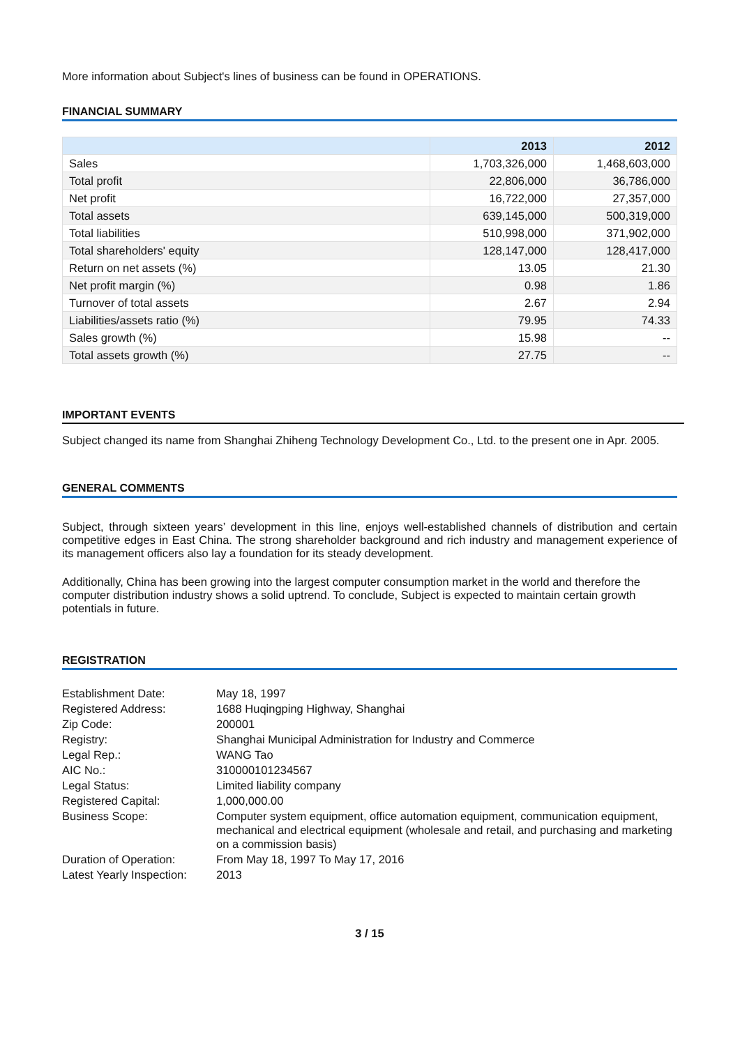More information about Subject's lines of business can be found in OPERATIONS.
FINANCIAL SUMMARY
| | 2013 | 2012 |
| --- | --- | --- |
| Sales | 1,703,326,000 | 1,468,603,000 |
| Total profit | 22,806,000 | 36,786,000 |
| Net profit | 16,722,000 | 27,357,000 |
| Total assets | 639,145,000 | 500,319,000 |
| Total liabilities | 510,998,000 | 371,902,000 |
| Total shareholders' equity | 128,147,000 | 128,417,000 |
| Return on net assets (%) | 13.05 | 21.30 |
| Net profit margin (%) | 0.98 | 1.86 |
| Turnover of total assets | 2.67 | 2.94 |
| Liabilities/assets ratio (%) | 79.95 | 74.33 |
| Sales growth (%) | 15.98 | -- |
| Total assets growth (%) | 27.75 | -- |
IMPORTANT EVENTS
Subject changed its name from Shanghai Zhiheng Technology Development Co., Ltd. to the present one in Apr. 2005.
GENERAL COMMENTS
Subject, through sixteen years’ development in this line, enjoys well-established channels of distribution and certain competitive edges in East China. The strong shareholder background and rich industry and management experience of its management officers also lay a foundation for its steady development.
Additionally, China has been growing into the largest computer consumption market in the world and therefore the computer distribution industry shows a solid uptrend. To conclude, Subject is expected to maintain certain growth potentials in future.
REGISTRATION
| Establishment Date: | May 18, 1997 |
| Registered Address: | 1688 Huqingping Highway, Shanghai |
| Zip Code: | 200001 |
| Registry: | Shanghai Municipal Administration for Industry and Commerce |
| Legal Rep.: | WANG Tao |
| AIC No.: | 310000101234567 |
| Legal Status: | Limited liability company |
| Registered Capital: | 1,000,000.00 |
| Business Scope: | Computer system equipment, office automation equipment, communication equipment, mechanical and electrical equipment (wholesale and retail, and purchasing and marketing on a commission basis) |
| Duration of Operation: | From May 18, 1997 To May 17, 2016 |
| Latest Yearly Inspection: | 2013 |
3 / 15